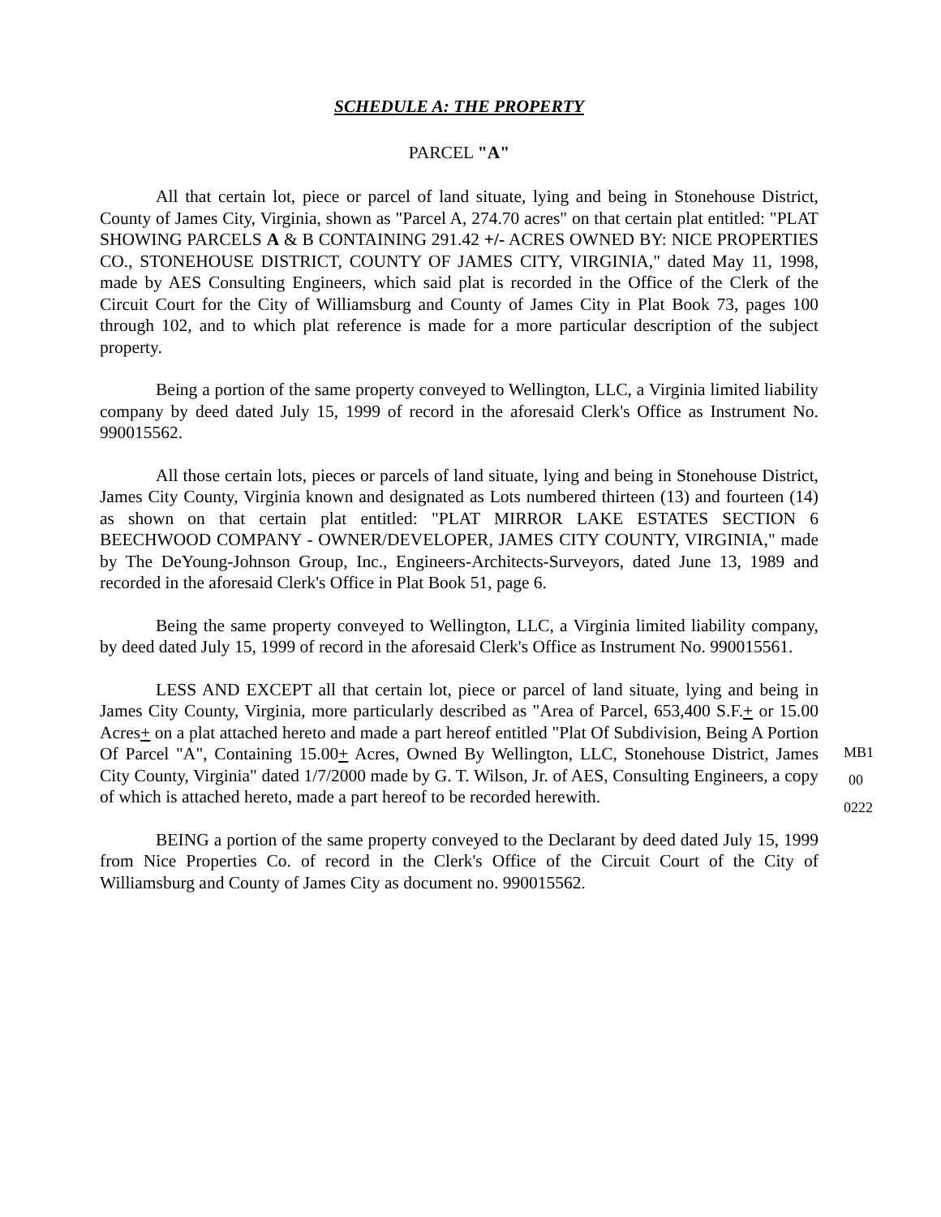SCHEDULE A: THE PROPERTY
PARCEL "A"
All that certain lot, piece or parcel of land situate, lying and being in Stonehouse District, County of James City, Virginia, shown as "Parcel A, 274.70 acres" on that certain plat entitled: "PLAT SHOWING PARCELS A & B CONTAINING 291.42 +/- ACRES OWNED BY: NICE PROPERTIES CO., STONEHOUSE DISTRICT, COUNTY OF JAMES CITY, VIRGINIA," dated May 11, 1998, made by AES Consulting Engineers, which said plat is recorded in the Office of the Clerk of the Circuit Court for the City of Williamsburg and County of James City in Plat Book 73, pages 100 through 102, and to which plat reference is made for a more particular description of the subject property.
Being a portion of the same property conveyed to Wellington, LLC, a Virginia limited liability company by deed dated July 15, 1999 of record in the aforesaid Clerk's Office as Instrument No. 990015562.
All those certain lots, pieces or parcels of land situate, lying and being in Stonehouse District, James City County, Virginia known and designated as Lots numbered thirteen (13) and fourteen (14) as shown on that certain plat entitled: "PLAT MIRROR LAKE ESTATES SECTION 6 BEECHWOOD COMPANY - OWNER/DEVELOPER, JAMES CITY COUNTY, VIRGINIA," made by The DeYoung-Johnson Group, Inc., Engineers-Architects-Surveyors, dated June 13, 1989 and recorded in the aforesaid Clerk's Office in Plat Book 51, page 6.
Being the same property conveyed to Wellington, LLC, a Virginia limited liability company, by deed dated July 15, 1999 of record in the aforesaid Clerk's Office as Instrument No. 990015561.
LESS AND EXCEPT all that certain lot, piece or parcel of land situate, lying and being in James City County, Virginia, more particularly described as "Area of Parcel, 653,400 S.F.+ or 15.00 Acres+ on a plat attached hereto and made a part hereof entitled "Plat Of Subdivision, Being A Portion Of Parcel "A", Containing 15.00+ Acres, Owned By Wellington, LLC, Stonehouse District, James City County, Virginia" dated 1/7/2000 made by G. T. Wilson, Jr. of AES, Consulting Engineers, a copy of which is attached hereto, made a part hereof to be recorded herewith.
BEING a portion of the same property conveyed to the Declarant by deed dated July 15, 1999 from Nice Properties Co. of record in the Clerk's Office of the Circuit Court of the City of Williamsburg and County of James City as document no. 990015562.
MB1
00
0222